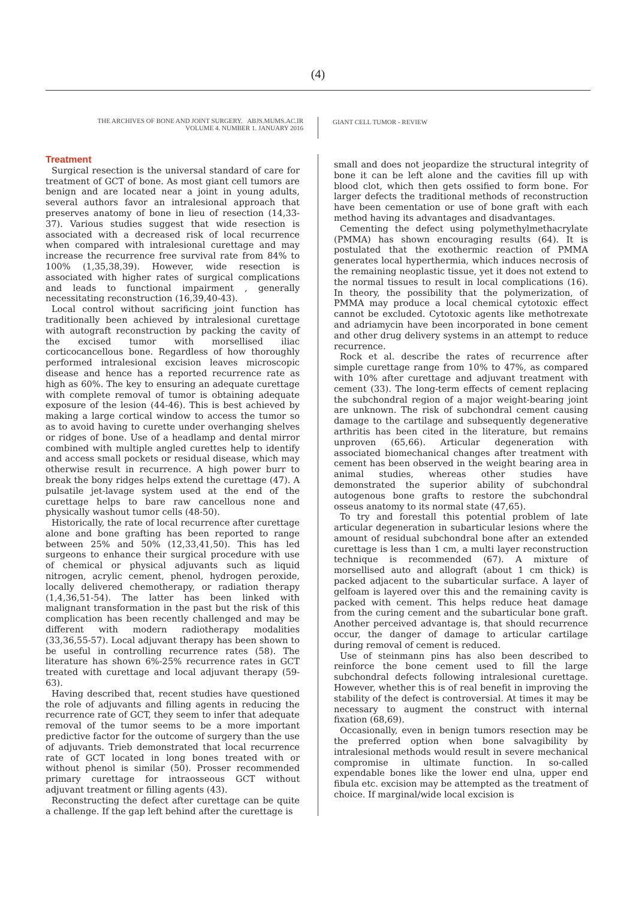(4)
THE ARCHIVES OF BONE AND JOINT SURGERY. ABJS.MUMS.AC.IR
VOLUME 4. NUMBER 1. JANUARY 2016
GIANT CELL TUMOR - REVIEW
Treatment
Surgical resection is the universal standard of care for treatment of GCT of bone. As most giant cell tumors are benign and are located near a joint in young adults, several authors favor an intralesional approach that preserves anatomy of bone in lieu of resection (14,33-37). Various studies suggest that wide resection is associated with a decreased risk of local recurrence when compared with intralesional curettage and may increase the recurrence free survival rate from 84% to 100% (1,35,38,39). However, wide resection is associated with higher rates of surgical complications and leads to functional impairment , generally necessitating reconstruction (16,39,40-43).
Local control without sacrificing joint function has traditionally been achieved by intralesional curettage with autograft reconstruction by packing the cavity of the excised tumor with morsellised iliac corticocancellous bone. Regardless of how thoroughly performed intralesional excision leaves microscopic disease and hence has a reported recurrence rate as high as 60%. The key to ensuring an adequate curettage with complete removal of tumor is obtaining adequate exposure of the lesion (44-46). This is best achieved by making a large cortical window to access the tumor so as to avoid having to curette under overhanging shelves or ridges of bone. Use of a headlamp and dental mirror combined with multiple angled curettes help to identify and access small pockets or residual disease, which may otherwise result in recurrence. A high power burr to break the bony ridges helps extend the curettage (47). A pulsatile jet-lavage system used at the end of the curettage helps to bare raw cancellous none and physically washout tumor cells (48-50).
Historically, the rate of local recurrence after curettage alone and bone grafting has been reported to range between 25% and 50% (12,33,41,50). This has led surgeons to enhance their surgical procedure with use of chemical or physical adjuvants such as liquid nitrogen, acrylic cement, phenol, hydrogen peroxide, locally delivered chemotherapy, or radiation therapy (1,4,36,51-54). The latter has been linked with malignant transformation in the past but the risk of this complication has been recently challenged and may be different with modern radiotherapy modalities (33,36,55-57). Local adjuvant therapy has been shown to be useful in controlling recurrence rates (58). The literature has shown 6%-25% recurrence rates in GCT treated with curettage and local adjuvant therapy (59-63).
Having described that, recent studies have questioned the role of adjuvants and filling agents in reducing the recurrence rate of GCT, they seem to infer that adequate removal of the tumor seems to be a more important predictive factor for the outcome of surgery than the use of adjuvants. Trieb demonstrated that local recurrence rate of GCT located in long bones treated with or without phenol is similar (50). Prosser recommended primary curettage for intraosseous GCT without adjuvant treatment or filling agents (43).
Reconstructing the defect after curettage can be quite a challenge. If the gap left behind after the curettage is
small and does not jeopardize the structural integrity of bone it can be left alone and the cavities fill up with blood clot, which then gets ossified to form bone. For larger defects the traditional methods of reconstruction have been cementation or use of bone graft with each method having its advantages and disadvantages.
Cementing the defect using polymethylmethacrylate (PMMA) has shown encouraging results (64). It is postulated that the exothermic reaction of PMMA generates local hyperthermia, which induces necrosis of the remaining neoplastic tissue, yet it does not extend to the normal tissues to result in local complications (16). In theory, the possibility that the polymerization, of PMMA may produce a local chemical cytotoxic effect cannot be excluded. Cytotoxic agents like methotrexate and adriamycin have been incorporated in bone cement and other drug delivery systems in an attempt to reduce recurrence.
Rock et al. describe the rates of recurrence after simple curettage range from 10% to 47%, as compared with 10% after curettage and adjuvant treatment with cement (33). The long-term effects of cement replacing the subchondral region of a major weight-bearing joint are unknown. The risk of subchondral cement causing damage to the cartilage and subsequently degenerative arthritis has been cited in the literature, but remains unproven (65,66). Articular degeneration with associated biomechanical changes after treatment with cement has been observed in the weight bearing area in animal studies, whereas other studies have demonstrated the superior ability of subchondral autogenous bone grafts to restore the subchondral osseus anatomy to its normal state (47,65).
To try and forestall this potential problem of late articular degeneration in subarticular lesions where the amount of residual subchondral bone after an extended curettage is less than 1 cm, a multi layer reconstruction technique is recommended (67). A mixture of morsellised auto and allograft (about 1 cm thick) is packed adjacent to the subarticular surface. A layer of gelfoam is layered over this and the remaining cavity is packed with cement. This helps reduce heat damage from the curing cement and the subarticular bone graft. Another perceived advantage is, that should recurrence occur, the danger of damage to articular cartilage during removal of cement is reduced.
Use of steinmann pins has also been described to reinforce the bone cement used to fill the large subchondral defects following intralesional curettage. However, whether this is of real benefit in improving the stability of the defect is controversial. At times it may be necessary to augment the construct with internal fixation (68,69).
Occasionally, even in benign tumors resection may be the preferred option when bone salvagibility by intralesional methods would result in severe mechanical compromise in ultimate function. In so-called expendable bones like the lower end ulna, upper end fibula etc. excision may be attempted as the treatment of choice. If marginal/wide local excision is